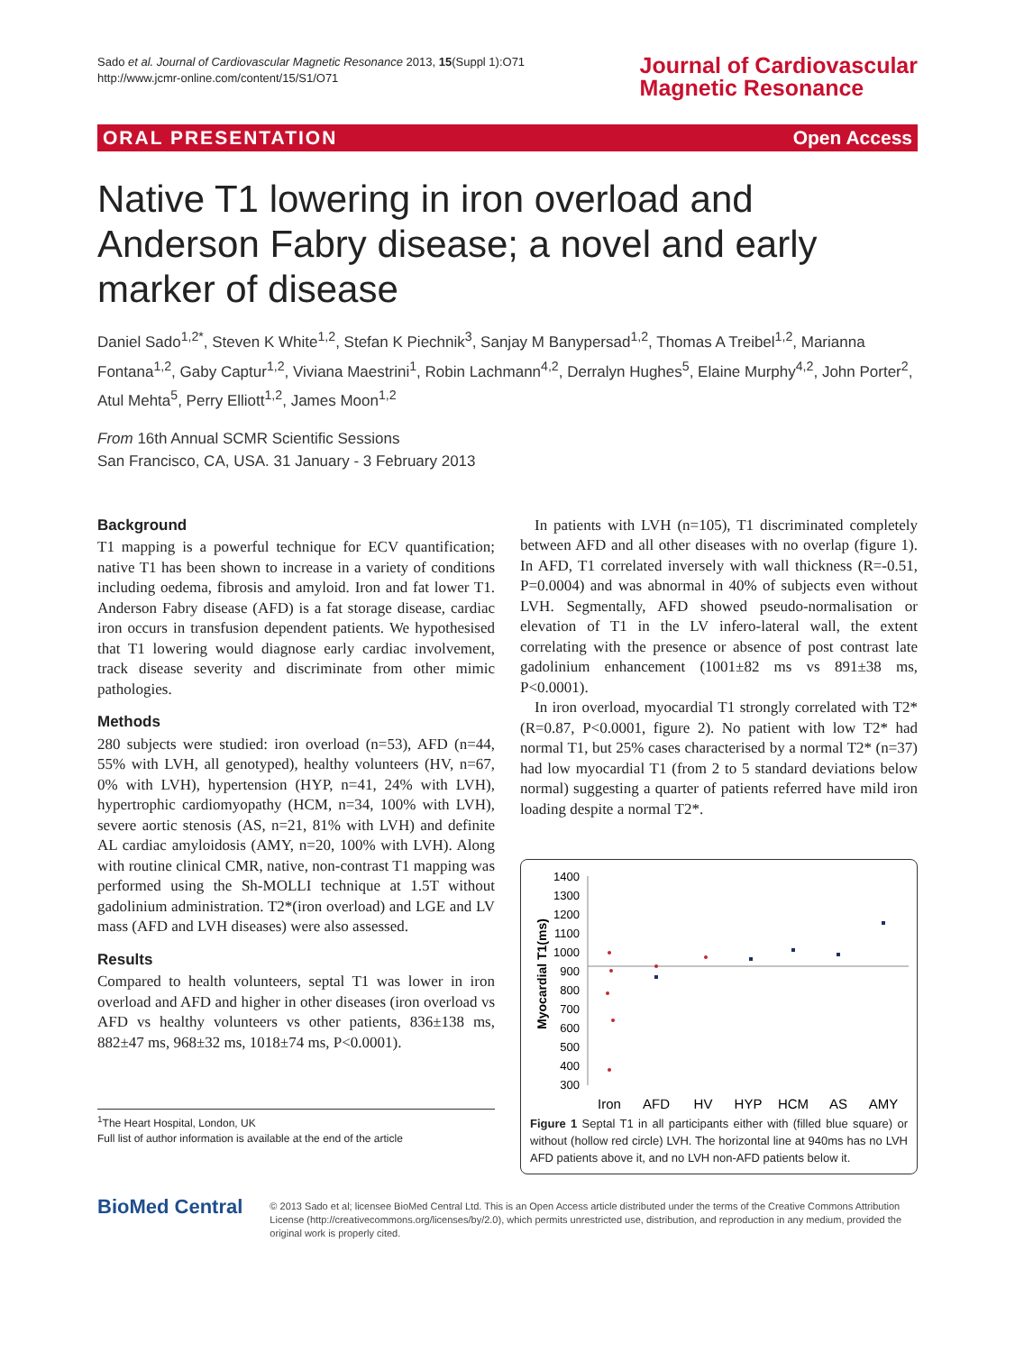Sado et al. Journal of Cardiovascular Magnetic Resonance 2013, 15(Suppl 1):O71
http://www.jcmr-online.com/content/15/S1/O71
Journal of Cardiovascular
Magnetic Resonance
ORAL PRESENTATION Open Access
Native T1 lowering in iron overload and Anderson Fabry disease; a novel and early marker of disease
Daniel Sado<sup>1,2*</sup>, Steven K White<sup>1,2</sup>, Stefan K Piechnik<sup>3</sup>, Sanjay M Banypersad<sup>1,2</sup>, Thomas A Treibel<sup>1,2</sup>, Marianna Fontana<sup>1,2</sup>, Gaby Captur<sup>1,2</sup>, Viviana Maestrini<sup>1</sup>, Robin Lachmann<sup>4,2</sup>, Derralyn Hughes<sup>5</sup>, Elaine Murphy<sup>4,2</sup>, John Porter<sup>2</sup>, Atul Mehta<sup>5</sup>, Perry Elliott<sup>1,2</sup>, James Moon<sup>1,2</sup>
From 16th Annual SCMR Scientific Sessions
San Francisco, CA, USA. 31 January - 3 February 2013
Background
T1 mapping is a powerful technique for ECV quantification; native T1 has been shown to increase in a variety of conditions including oedema, fibrosis and amyloid. Iron and fat lower T1. Anderson Fabry disease (AFD) is a fat storage disease, cardiac iron occurs in transfusion dependent patients. We hypothesised that T1 lowering would diagnose early cardiac involvement, track disease severity and discriminate from other mimic pathologies.
Methods
280 subjects were studied: iron overload (n=53), AFD (n=44, 55% with LVH, all genotyped), healthy volunteers (HV, n=67, 0% with LVH), hypertension (HYP, n=41, 24% with LVH), hypertrophic cardiomyopathy (HCM, n=34, 100% with LVH), severe aortic stenosis (AS, n=21, 81% with LVH) and definite AL cardiac amyloidosis (AMY, n=20, 100% with LVH). Along with routine clinical CMR, native, non-contrast T1 mapping was performed using the Sh-MOLLI technique at 1.5T without gadolinium administration. T2*(iron overload) and LGE and LV mass (AFD and LVH diseases) were also assessed.
Results
Compared to health volunteers, septal T1 was lower in iron overload and AFD and higher in other diseases (iron overload vs AFD vs healthy volunteers vs other patients, 836±138 ms, 882±47 ms, 968±32 ms, 1018±74 ms, P<0.0001).
<sup>1</sup> The Heart Hospital, London, UK
Full list of author information is available at the end of the article
In patients with LVH (n=105), T1 discriminated completely between AFD and all other diseases with no overlap (figure 1). In AFD, T1 correlated inversely with wall thickness (R=-0.51, P=0.0004) and was abnormal in 40% of subjects even without LVH. Segmentally, AFD showed pseudo-normalisation or elevation of T1 in the LV infero-lateral wall, the extent correlating with the presence or absence of post contrast late gadolinium enhancement (1001±82 ms vs 891±38 ms, P<0.0001).
In iron overload, myocardial T1 strongly correlated with T2* (R=0.87, P<0.0001, figure 2). No patient with low T2* had normal T1, but 25% cases characterised by a normal T2* (n=37) had low myocardial T1 (from 2 to 5 standard deviations below normal) suggesting a quarter of patients referred have mild iron loading despite a normal T2*.
Myocardial T1(ms)
1400
1300
1200
1100
1000
900
800
700
600
500
400
300
Iron
AFD
HV
HYP
HCM
AS
AMY
Figure 1 Septal T1 in all participants either with (filled blue square) or without (hollow red circle) LVH. The horizontal line at 940ms has no LVH AFD patients above it, and no LVH non-AFD patients below it.
BioMed Central
© 2013 Sado et al; licensee BioMed Central Ltd. This is an Open Access article distributed under the terms of the Creative Commons Attribution License (http://creativecommons.org/licenses/by/2.0), which permits unrestricted use, distribution, and reproduction in any medium, provided the original work is properly cited.